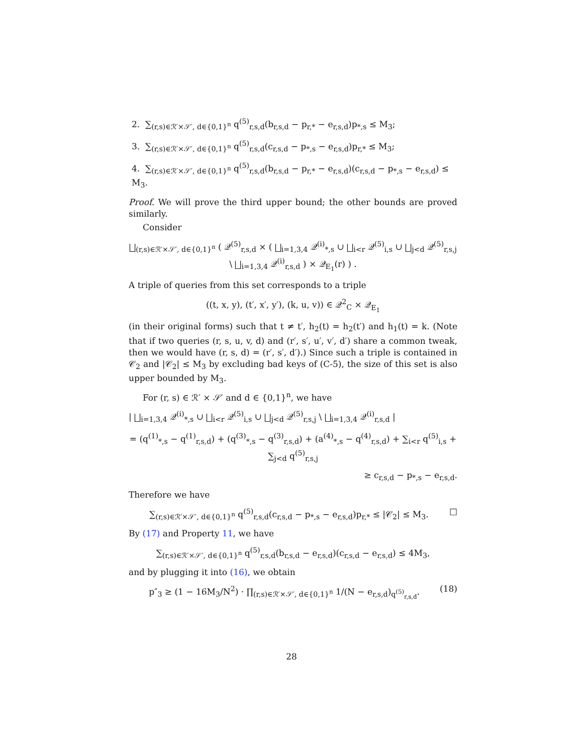2. ∑<sub>(r,s)∈ℛ′×𝒮′, d∈{0,1}<sup>n</sup></sub> q<sup>(5)</sup><sub>r,s,d</sub>(b<sub>r,s,d</sub> − p<sub>r,*</sub> − e<sub>r,s,d</sub>)p<sub>*,s</sub> ≤ M<sub>3</sub>;
3. ∑<sub>(r,s)∈ℛ′×𝒮′, d∈{0,1}<sup>n</sup></sub> q<sup>(5)</sup><sub>r,s,d</sub>(c<sub>r,s,d</sub> − p<sub>*,s</sub> − e<sub>r,s,d</sub>)p<sub>r,*</sub> ≤ M<sub>3</sub>;
4. ∑<sub>(r,s)∈ℛ′×𝒮′, d∈{0,1}<sup>n</sup></sub> q<sup>(5)</sup><sub>r,s,d</sub>(b<sub>r,s,d</sub> − p<sub>r,*</sub> − e<sub>r,s,d</sub>)(c<sub>r,s,d</sub> − p<sub>*,s</sub> − e<sub>r,s,d</sub>) ≤ M<sub>3</sub>.
Proof. We will prove the third upper bound; the other bounds are proved similarly.
Consider
⨆<sub>(r,s)∈ℛ′×𝒮′, d∈{0,1}<sup>n</sup></sub> ( 𝒬<sup>(5)</sup><sub>r,s,d</sub> × ( ⨆<sub>i=1,3,4</sub> 𝒬<sup>(i)</sup><sub>*,s</sub> ∪ ⨆<sub>i<r</sub> 𝒬<sup>(5)</sup><sub>i,s</sub> ∪ ⨆<sub>j<d</sub> 𝒬<sup>(5)</sup><sub>r,s,j</sub> \ ⨆<sub>i=1,3,4</sub> 𝒬<sup>(i)</sup><sub>r,s,d</sub> ) × 𝒬<sub>E<sub>1</sub></sub>(r) ) .
A triple of queries from this set corresponds to a triple
((t, x, y), (t′, x′, y′), (k, u, v)) ∈ 𝒬<sup>2</sup><sub>C</sub> × 𝒬<sub>E<sub>1</sub></sub>
(in their original forms) such that t ≠ t′, h<sub>2</sub>(t) = h<sub>2</sub>(t′) and h<sub>1</sub>(t) = k. (Note that if two queries (r, s, u, v, d) and (r′, s′, u′, v′, d′) share a common tweak, then we would have (r, s, d) = (r′, s′, d′).) Since such a triple is contained in 𝒞<sub>2</sub> and |𝒞<sub>2</sub>| ≤ M<sub>3</sub> by excluding bad keys of (C-5), the size of this set is also upper bounded by M<sub>3</sub>.
For (r, s) ∈ ℛ′ × 𝒮′ and d ∈ {0,1}<sup>n</sup>, we have
| ⨆<sub>i=1,3,4</sub> 𝒬<sup>(i)</sup><sub>*,s</sub> ∪ ⨆<sub>i<r</sub> 𝒬<sup>(5)</sup><sub>i,s</sub> ∪ ⨆<sub>j<d</sub> 𝒬<sup>(5)</sup><sub>r,s,j</sub> \ ⨆<sub>i=1,3,4</sub> 𝒬<sup>(i)</sup><sub>r,s,d</sub> |
= (q<sup>(1)</sup><sub>*,s</sub> − q<sup>(1)</sup><sub>r,s,d</sub>) + (q<sup>(3)</sup><sub>*,s</sub> − q<sup>(3)</sup><sub>r,s,d</sub>) + (a<sup>(4)</sup><sub>*,s</sub> − q<sup>(4)</sup><sub>r,s,d</sub>) + ∑<sub>i<r</sub> q<sup>(5)</sup><sub>i,s</sub> + ∑<sub>j<d</sub> q<sup>(5)</sup><sub>r,s,j</sub>
≥ c<sub>r,s,d</sub> − p<sub>*,s</sub> − e<sub>r,s,d</sub>.
Therefore we have
∑<sub>(r,s)∈ℛ′×𝒮′, d∈{0,1}<sup>n</sup></sub> q<sup>(5)</sup><sub>r,s,d</sub>(c<sub>r,s,d</sub> − p<sub>*,s</sub> − e<sub>r,s,d</sub>)p<sub>r,*</sub> ≤ |𝒞<sub>2</sub>| ≤ M<sub>3</sub>. □
By (17) and Property 11, we have
∑<sub>(r,s)∈ℛ′×𝒮′, d∈{0,1}<sup>n</sup></sub> q<sup>(5)</sup><sub>r,s,d</sub>(b<sub>r,s,d</sub> − e<sub>r,s,d</sub>)(c<sub>r,s,d</sub> − e<sub>r,s,d</sub>) ≤ 4M<sub>3</sub>,
and by plugging it into (16), we obtain
(18) p″<sub>3</sub> ≥ (1 − 16M<sub>3</sub>/N<sup>2</sup>) · ∏<sub>(r,s)∈ℛ′×𝒮′, d∈{0,1}<sup>n</sup></sub> 1/(N − e<sub>r,s,d</sub>)<sub>q<sup>(5)</sup><sub>r,s,d</sub></sub>.
28